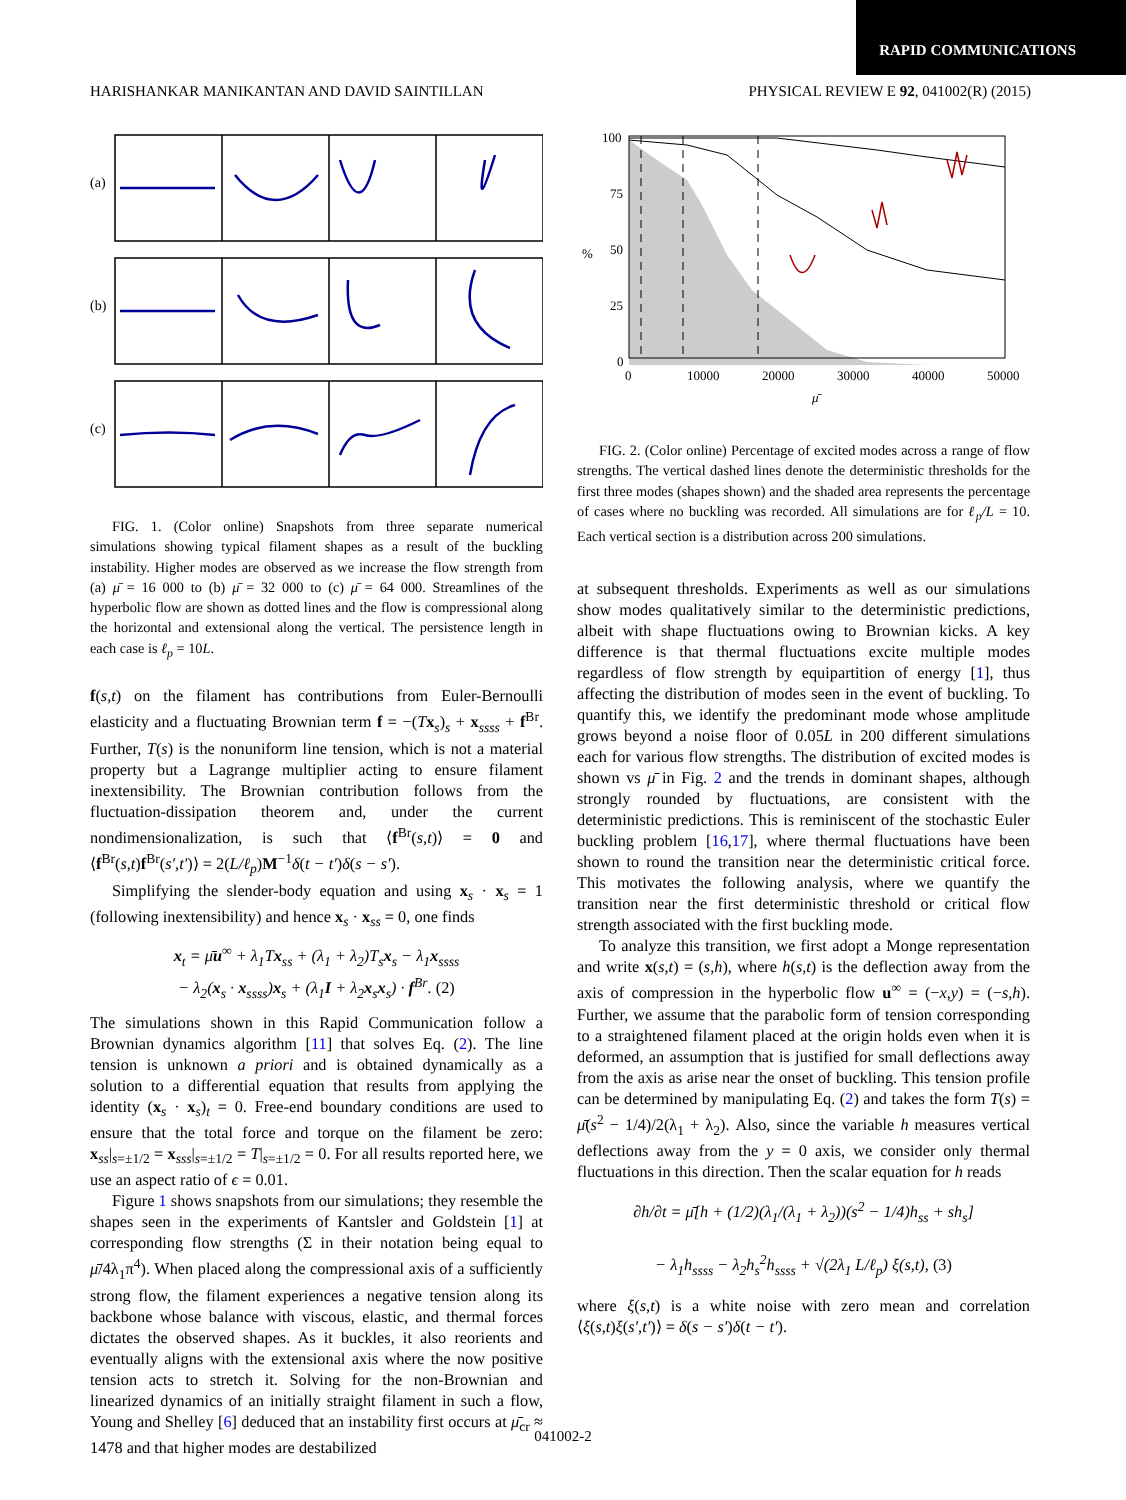RAPID COMMUNICATIONS
HARISHANKAR MANIKANTAN AND DAVID SAINTILLAN PHYSICAL REVIEW E 92, 041002(R) (2015)
(a)
(b)
(c)
FIG. 1. (Color online) Snapshots from three separate numerical simulations showing typical filament shapes as a result of the buckling instability. Higher modes are observed as we increase the flow strength from (a) μ̄ = 16 000 to (b) μ̄ = 32 000 to (c) μ̄ = 64 000. Streamlines of the hyperbolic flow are shown as dotted lines and the flow is compressional along the horizontal and extensional along the vertical. The persistence length in each case is ℓ<sub>p</sub> = 10L.
f(s,t) on the filament has contributions from Euler-Bernoulli elasticity and a fluctuating Brownian term f = −(Tx<sub>s</sub>)<sub>s</sub> + x<sub>ssss</sub> + f<sup>Br</sup>. Further, T(s) is the nonuniform line tension, which is not a material property but a Lagrange multiplier acting to ensure filament inextensibility. The Brownian contribution follows from the fluctuation-dissipation theorem and, under the current nondimensionalization, is such that ⟨f<sup>Br</sup>(s,t)⟩ = 0 and ⟨f<sup>Br</sup>(s,t)f<sup>Br</sup>(s′,t′)⟩ = 2(L/ℓ<sub>p</sub>)M<sup>−1</sup>δ(t − t′)δ(s − s′).
Simplifying the slender-body equation and using x<sub>s</sub> · x<sub>s</sub> = 1 (following inextensibility) and hence x<sub>s</sub> · x<sub>ss</sub> = 0, one finds
x<sub>t</sub> = μ̄u<sup>∞</sup> + λ<sub>1</sub>Tx<sub>ss</sub> + (λ<sub>1</sub> + λ<sub>2</sub>)T<sub>s</sub>x<sub>s</sub> − λ<sub>1</sub>x<sub>ssss</sub>
− λ<sub>2</sub>(x<sub>s</sub> · x<sub>ssss</sub>)x<sub>s</sub> + (λ<sub>1</sub>I + λ<sub>2</sub>x<sub>s</sub>x<sub>s</sub>) · f<sup>Br</sup>. (2)
The simulations shown in this Rapid Communication follow a Brownian dynamics algorithm [11] that solves Eq. (2). The line tension is unknown a priori and is obtained dynamically as a solution to a differential equation that results from applying the identity (x<sub>s</sub> · x<sub>s</sub>)<sub>t</sub> = 0. Free-end boundary conditions are used to ensure that the total force and torque on the filament be zero: x<sub>ss</sub>|<sub>s=±1/2</sub> = x<sub>sss</sub>|<sub>s=±1/2</sub> = T|<sub>s=±1/2</sub> = 0. For all results reported here, we use an aspect ratio of ϵ = 0.01.
Figure 1 shows snapshots from our simulations; they resemble the shapes seen in the experiments of Kantsler and Goldstein [1] at corresponding flow strengths (Σ in their notation being equal to μ̄/4λ<sub>1</sub>π<sup>4</sup>). When placed along the compressional axis of a sufficiently strong flow, the filament experiences a negative tension along its backbone whose balance with viscous, elastic, and thermal forces dictates the observed shapes. As it buckles, it also reorients and eventually aligns with the extensional axis where the now positive tension acts to stretch it. Solving for the non-Brownian and linearized dynamics of an initially straight filament in such a flow, Young and Shelley [6] deduced that an instability first occurs at μ̄<sub>cr</sub> ≈ 1478 and that higher modes are destabilized
100
75
50
25
0
0
10000
20000
30000
40000
50000
%
μ̄
FIG. 2. (Color online) Percentage of excited modes across a range of flow strengths. The vertical dashed lines denote the deterministic thresholds for the first three modes (shapes shown) and the shaded area represents the percentage of cases where no buckling was recorded. All simulations are for ℓ<sub>p</sub>/L = 10. Each vertical section is a distribution across 200 simulations.
at subsequent thresholds. Experiments as well as our simulations show modes qualitatively similar to the deterministic predictions, albeit with shape fluctuations owing to Brownian kicks. A key difference is that thermal fluctuations excite multiple modes regardless of flow strength by equipartition of energy [1], thus affecting the distribution of modes seen in the event of buckling. To quantify this, we identify the predominant mode whose amplitude grows beyond a noise floor of 0.05L in 200 different simulations each for various flow strengths. The distribution of excited modes is shown vs μ̄ in Fig. 2 and the trends in dominant shapes, although strongly rounded by fluctuations, are consistent with the deterministic predictions. This is reminiscent of the stochastic Euler buckling problem [16,17], where thermal fluctuations have been shown to round the transition near the deterministic critical force. This motivates the following analysis, where we quantify the transition near the first deterministic threshold or critical flow strength associated with the first buckling mode.
To analyze this transition, we first adopt a Monge representation and write x(s,t) = (s,h), where h(s,t) is the deflection away from the axis of compression in the hyperbolic flow u<sup>∞</sup> = (−x,y) = (−s,h). Further, we assume that the parabolic form of tension corresponding to a straightened filament placed at the origin holds even when it is deformed, an assumption that is justified for small deflections away from the axis as arise near the onset of buckling. This tension profile can be determined by manipulating Eq. (2) and takes the form T(s) = μ̄(s<sup>2</sup> − 1/4)/2(λ<sub>1</sub> + λ<sub>2</sub>). Also, since the variable h measures vertical deflections away from the y = 0 axis, we consider only thermal fluctuations in this direction. Then the scalar equation for h reads
∂h/∂t = μ̄[h + (1/2)(λ<sub>1</sub>/(λ<sub>1</sub> + λ<sub>2</sub>))(s<sup>2</sup> − 1/4)h<sub>ss</sub> + sh<sub>s</sub>]
− λ<sub>1</sub>h<sub>ssss</sub> − λ<sub>2</sub>h<sub>s</sub><sup>2</sup>h<sub>ssss</sub> + √(2λ<sub>1</sub> L/ℓ<sub>p</sub>) ξ(s,t), (3)
where ξ(s,t) is a white noise with zero mean and correlation ⟨ξ(s,t)ξ(s′,t′)⟩ = δ(s − s′)δ(t − t′).
041002-2